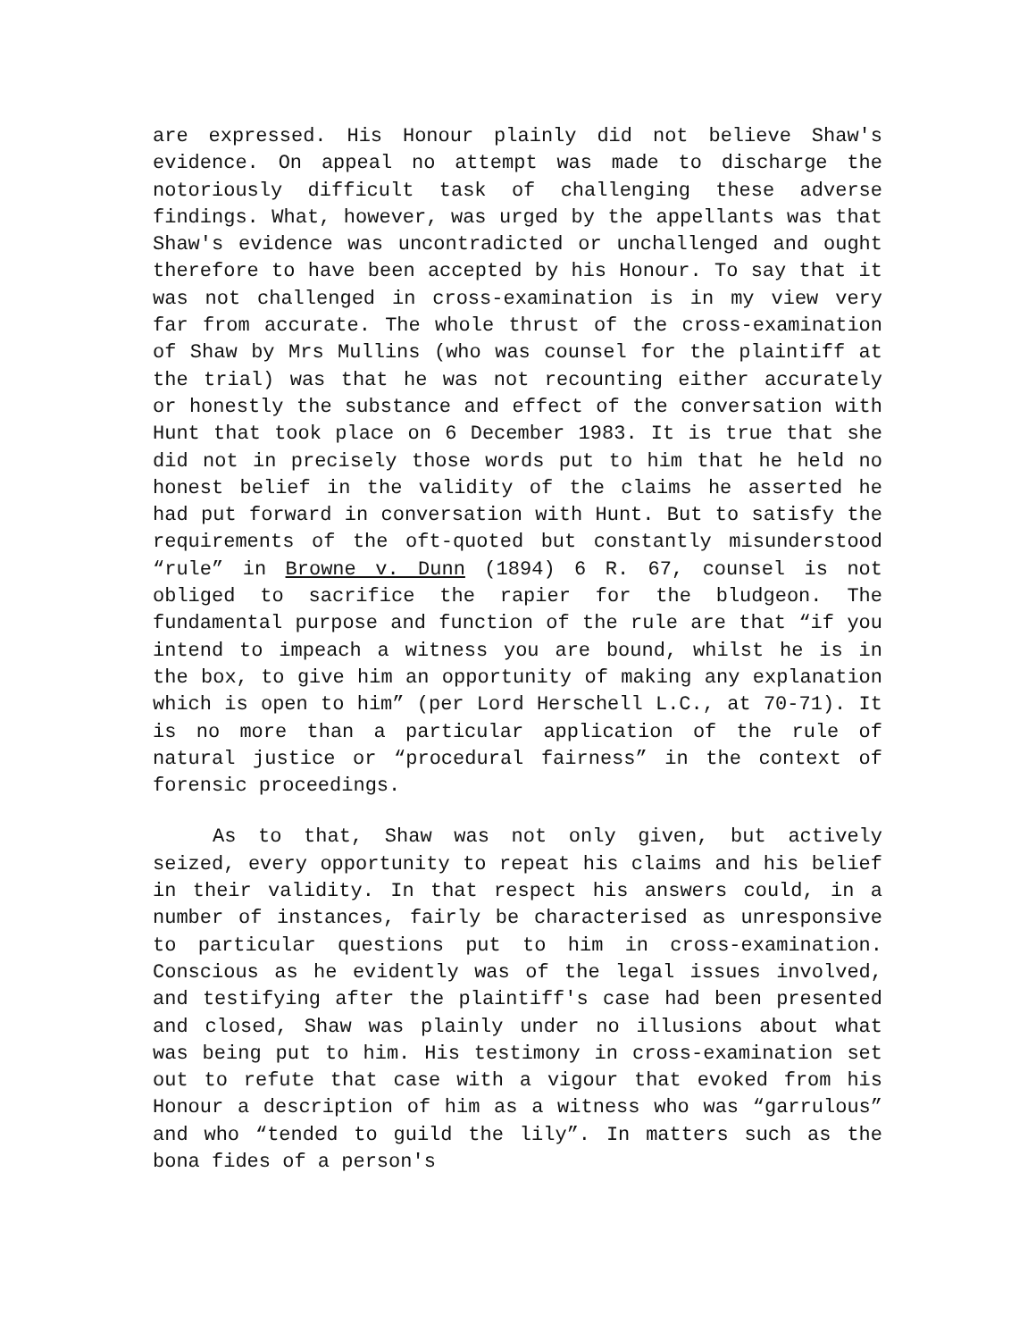are expressed. His Honour plainly did not believe Shaw's evidence. On appeal no attempt was made to discharge the notoriously difficult task of challenging these adverse findings. What, however, was urged by the appellants was that Shaw's evidence was uncontradicted or unchallenged and ought therefore to have been accepted by his Honour. To say that it was not challenged in cross-examination is in my view very far from accurate. The whole thrust of the cross-examination of Shaw by Mrs Mullins (who was counsel for the plaintiff at the trial) was that he was not recounting either accurately or honestly the substance and effect of the conversation with Hunt that took place on 6 December 1983. It is true that she did not in precisely those words put to him that he held no honest belief in the validity of the claims he asserted he had put forward in conversation with Hunt. But to satisfy the requirements of the oft-quoted but constantly misunderstood “rule” in Browne v. Dunn (1894) 6 R. 67, counsel is not obliged to sacrifice the rapier for the bludgeon. The fundamental purpose and function of the rule are that “if you intend to impeach a witness you are bound, whilst he is in the box, to give him an opportunity of making any explanation which is open to him” (per Lord Herschell L.C., at 70-71). It is no more than a particular application of the rule of natural justice or “procedural fairness” in the context of forensic proceedings.
As to that, Shaw was not only given, but actively seized, every opportunity to repeat his claims and his belief in their validity. In that respect his answers could, in a number of instances, fairly be characterised as unresponsive to particular questions put to him in cross-examination. Conscious as he evidently was of the legal issues involved, and testifying after the plaintiff's case had been presented and closed, Shaw was plainly under no illusions about what was being put to him. His testimony in cross-examination set out to refute that case with a vigour that evoked from his Honour a description of him as a witness who was “garrulous” and who “tended to guild the lily”. In matters such as the bona fides of a person's